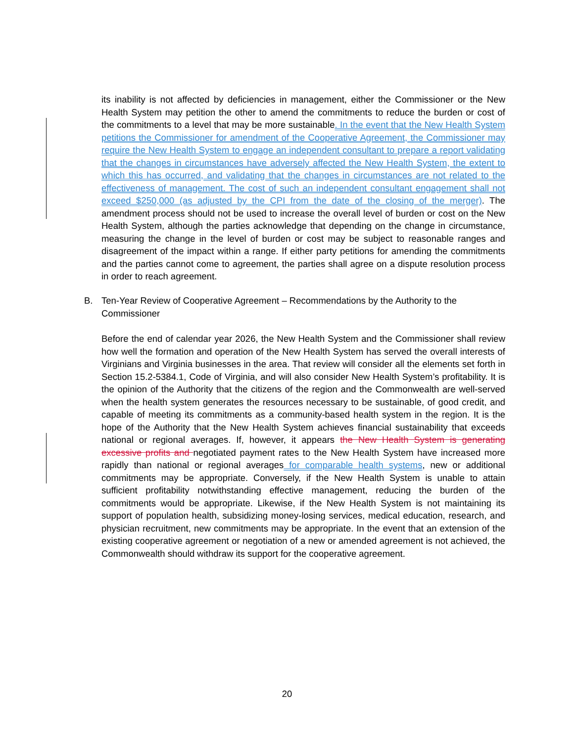its inability is not affected by deficiencies in management, either the Commissioner or the New Health System may petition the other to amend the commitments to reduce the burden or cost of the commitments to a level that may be more sustainable. In the event that the New Health System petitions the Commissioner for amendment of the Cooperative Agreement, the Commissioner may require the New Health System to engage an independent consultant to prepare a report validating that the changes in circumstances have adversely affected the New Health System, the extent to which this has occurred, and validating that the changes in circumstances are not related to the effectiveness of management. The cost of such an independent consultant engagement shall not exceed $250,000 (as adjusted by the CPI from the date of the closing of the merger). The amendment process should not be used to increase the overall level of burden or cost on the New Health System, although the parties acknowledge that depending on the change in circumstance, measuring the change in the level of burden or cost may be subject to reasonable ranges and disagreement of the impact within a range. If either party petitions for amending the commitments and the parties cannot come to agreement, the parties shall agree on a dispute resolution process in order to reach agreement.
B. Ten-Year Review of Cooperative Agreement – Recommendations by the Authority to the
Commissioner
Before the end of calendar year 2026, the New Health System and the Commissioner shall review how well the formation and operation of the New Health System has served the overall interests of Virginians and Virginia businesses in the area. That review will consider all the elements set forth in Section 15.2-5384.1, Code of Virginia, and will also consider New Health System’s profitability. It is the opinion of the Authority that the citizens of the region and the Commonwealth are well-served when the health system generates the resources necessary to be sustainable, of good credit, and capable of meeting its commitments as a community-based health system in the region. It is the hope of the Authority that the New Health System achieves financial sustainability that exceeds national or regional averages. If, however, it appears the New Health System is generating excessive profits and negotiated payment rates to the New Health System have increased more rapidly than national or regional averages for comparable health systems, new or additional commitments may be appropriate. Conversely, if the New Health System is unable to attain sufficient profitability notwithstanding effective management, reducing the burden of the commitments would be appropriate. Likewise, if the New Health System is not maintaining its support of population health, subsidizing money-losing services, medical education, research, and physician recruitment, new commitments may be appropriate. In the event that an extension of the existing cooperative agreement or negotiation of a new or amended agreement is not achieved, the Commonwealth should withdraw its support for the cooperative agreement.
20